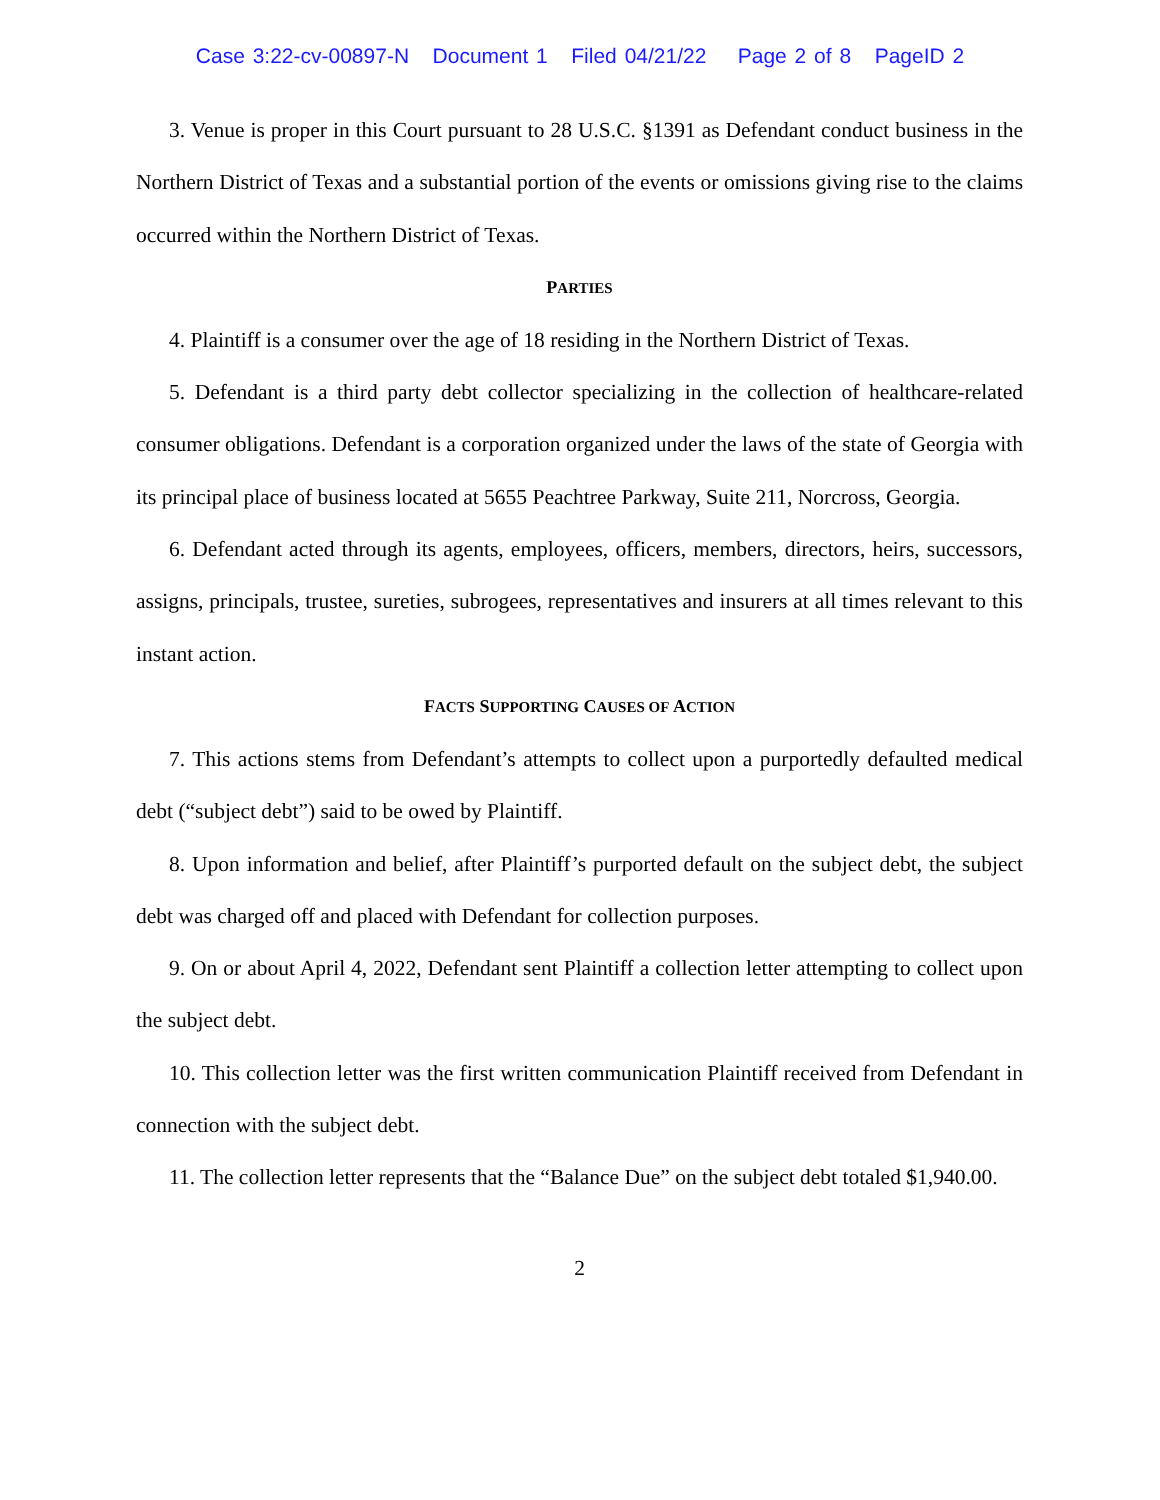Case 3:22-cv-00897-N Document 1 Filed 04/21/22 Page 2 of 8 PageID 2
3. Venue is proper in this Court pursuant to 28 U.S.C. §1391 as Defendant conduct business in the Northern District of Texas and a substantial portion of the events or omissions giving rise to the claims occurred within the Northern District of Texas.
PARTIES
4. Plaintiff is a consumer over the age of 18 residing in the Northern District of Texas.
5. Defendant is a third party debt collector specializing in the collection of healthcare-related consumer obligations. Defendant is a corporation organized under the laws of the state of Georgia with its principal place of business located at 5655 Peachtree Parkway, Suite 211, Norcross, Georgia.
6. Defendant acted through its agents, employees, officers, members, directors, heirs, successors, assigns, principals, trustee, sureties, subrogees, representatives and insurers at all times relevant to this instant action.
FACTS SUPPORTING CAUSES OF ACTION
7. This actions stems from Defendant’s attempts to collect upon a purportedly defaulted medical debt (“subject debt”) said to be owed by Plaintiff.
8. Upon information and belief, after Plaintiff’s purported default on the subject debt, the subject debt was charged off and placed with Defendant for collection purposes.
9. On or about April 4, 2022, Defendant sent Plaintiff a collection letter attempting to collect upon the subject debt.
10. This collection letter was the first written communication Plaintiff received from Defendant in connection with the subject debt.
11. The collection letter represents that the “Balance Due” on the subject debt totaled $1,940.00.
2